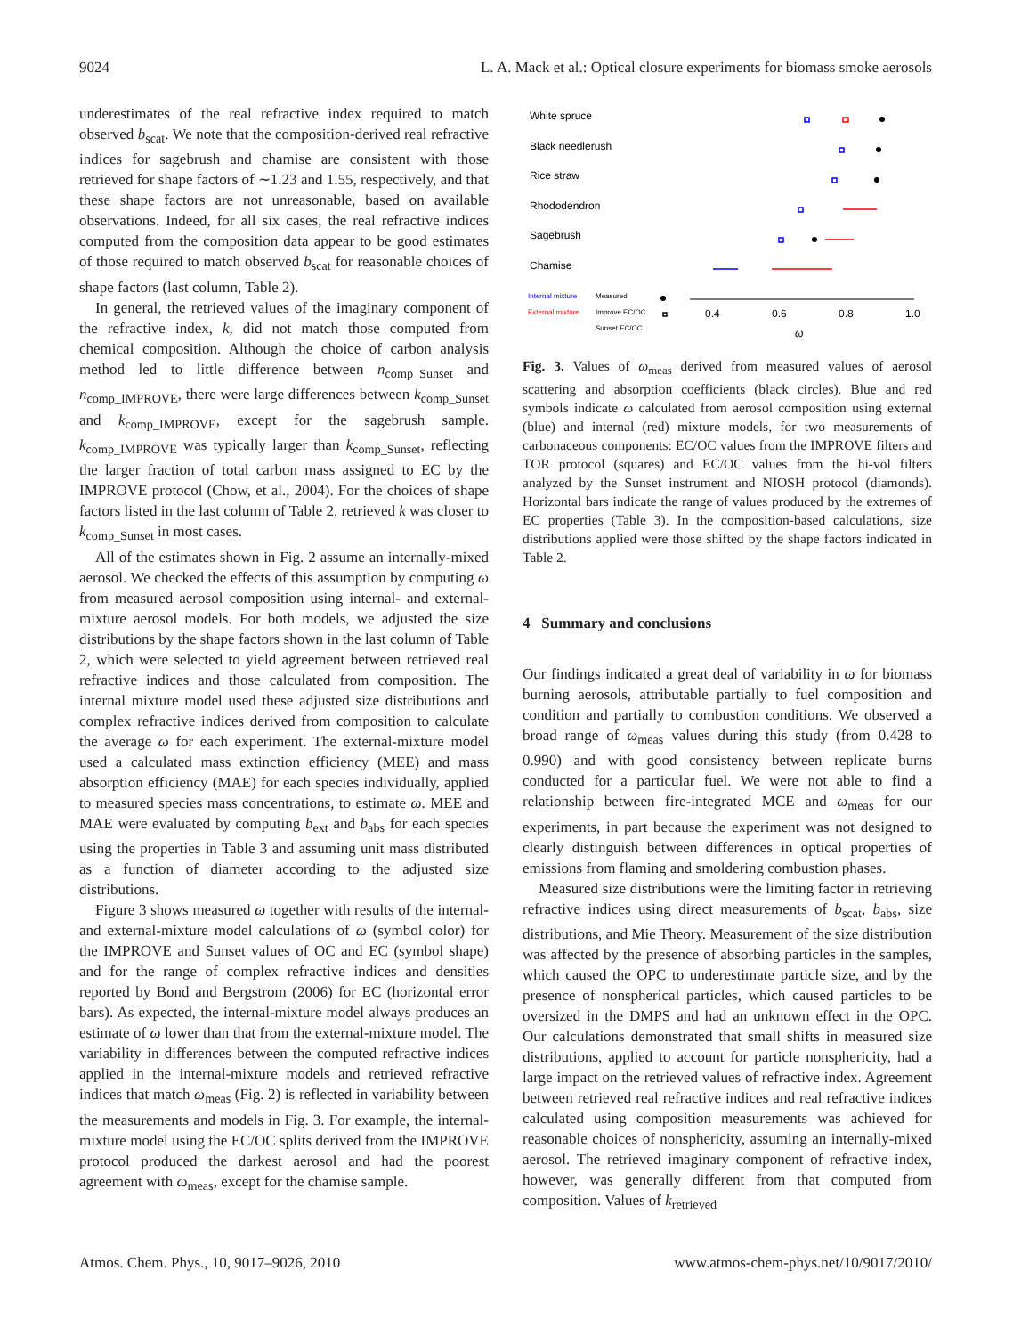9024 L. A. Mack et al.: Optical closure experiments for biomass smoke aerosols
underestimates of the real refractive index required to match observed b<sub>scat</sub>. We note that the composition-derived real refractive indices for sagebrush and chamise are consistent with those retrieved for shape factors of ∼1.23 and 1.55, respectively, and that these shape factors are not unreasonable, based on available observations. Indeed, for all six cases, the real refractive indices computed from the composition data appear to be good estimates of those required to match observed b<sub>scat</sub> for reasonable choices of shape factors (last column, Table 2).
In general, the retrieved values of the imaginary component of the refractive index, k, did not match those computed from chemical composition. Although the choice of carbon analysis method led to little difference between n<sub>comp_Sunset</sub> and n<sub>comp_IMPROVE</sub>, there were large differences between k<sub>comp_Sunset</sub> and k<sub>comp_IMPROVE</sub>, except for the sagebrush sample. k<sub>comp_IMPROVE</sub> was typically larger than k<sub>comp_Sunset</sub>, reflecting the larger fraction of total carbon mass assigned to EC by the IMPROVE protocol (Chow, et al., 2004). For the choices of shape factors listed in the last column of Table 2, retrieved k was closer to k<sub>comp_Sunset</sub> in most cases.
All of the estimates shown in Fig. 2 assume an internally-mixed aerosol. We checked the effects of this assumption by computing ω from measured aerosol composition using internal- and external-mixture aerosol models. For both models, we adjusted the size distributions by the shape factors shown in the last column of Table 2, which were selected to yield agreement between retrieved real refractive indices and those calculated from composition. The internal mixture model used these adjusted size distributions and complex refractive indices derived from composition to calculate the average ω for each experiment. The external-mixture model used a calculated mass extinction efficiency (MEE) and mass absorption efficiency (MAE) for each species individually, applied to measured species mass concentrations, to estimate ω. MEE and MAE were evaluated by computing b<sub>ext</sub> and b<sub>abs</sub> for each species using the properties in Table 3 and assuming unit mass distributed as a function of diameter according to the adjusted size distributions.
Figure 3 shows measured ω together with results of the internal- and external-mixture model calculations of ω (symbol color) for the IMPROVE and Sunset values of OC and EC (symbol shape) and for the range of complex refractive indices and densities reported by Bond and Bergstrom (2006) for EC (horizontal error bars). As expected, the internal-mixture model always produces an estimate of ω lower than that from the external-mixture model. The variability in differences between the computed refractive indices applied in the internal-mixture models and retrieved refractive indices that match ω<sub>meas</sub> (Fig. 2) is reflected in variability between the measurements and models in Fig. 3. For example, the internal-mixture model using the EC/OC splits derived from the IMPROVE protocol produced the darkest aerosol and had the poorest agreement with ω<sub>meas</sub>, except for the chamise sample.
White spruce
Black needlerush
Rice straw
Rhododendron
Sagebrush
Chamise
Internal mixture
External mixture
Measured
Improve EC/OC
Sunset EC/OC
0.4
0.6
0.8
1.0
ω
Fig. 3. Values of ω<sub>meas</sub> derived from measured values of aerosol scattering and absorption coefficients (black circles). Blue and red symbols indicate ω calculated from aerosol composition using external (blue) and internal (red) mixture models, for two measurements of carbonaceous components: EC/OC values from the IMPROVE filters and TOR protocol (squares) and EC/OC values from the hi-vol filters analyzed by the Sunset instrument and NIOSH protocol (diamonds). Horizontal bars indicate the range of values produced by the extremes of EC properties (Table 3). In the composition-based calculations, size distributions applied were those shifted by the shape factors indicated in Table 2.
4 Summary and conclusions
Our findings indicated a great deal of variability in ω for biomass burning aerosols, attributable partially to fuel composition and condition and partially to combustion conditions. We observed a broad range of ω<sub>meas</sub> values during this study (from 0.428 to 0.990) and with good consistency between replicate burns conducted for a particular fuel. We were not able to find a relationship between fire-integrated MCE and ω<sub>meas</sub> for our experiments, in part because the experiment was not designed to clearly distinguish between differences in optical properties of emissions from flaming and smoldering combustion phases.
Measured size distributions were the limiting factor in retrieving refractive indices using direct measurements of b<sub>scat</sub>, b<sub>abs</sub>, size distributions, and Mie Theory. Measurement of the size distribution was affected by the presence of absorbing particles in the samples, which caused the OPC to underestimate particle size, and by the presence of nonspherical particles, which caused particles to be oversized in the DMPS and had an unknown effect in the OPC. Our calculations demonstrated that small shifts in measured size distributions, applied to account for particle nonsphericity, had a large impact on the retrieved values of refractive index. Agreement between retrieved real refractive indices and real refractive indices calculated using composition measurements was achieved for reasonable choices of nonsphericity, assuming an internally-mixed aerosol. The retrieved imaginary component of refractive index, however, was generally different from that computed from composition. Values of k<sub>retrieved</sub>
Atmos. Chem. Phys., 10, 9017–9026, 2010 www.atmos-chem-phys.net/10/9017/2010/